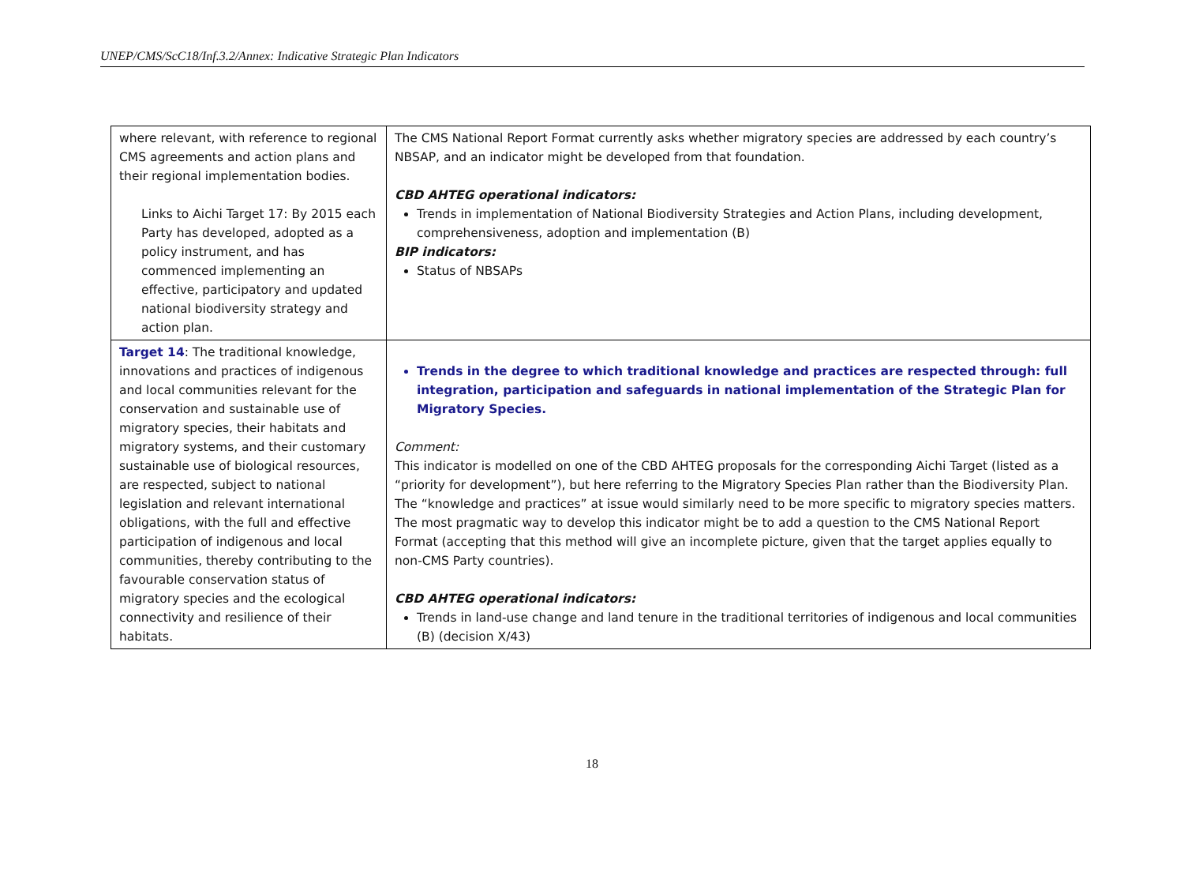UNEP/CMS/ScC18/Inf.3.2/Annex: Indicative Strategic Plan Indicators
| where relevant, with reference to regional CMS agreements and action plans and their regional implementation bodies. Links to Aichi Target 17: By 2015 each Party has developed, adopted as a policy instrument, and has commenced implementing an effective, participatory and updated national biodiversity strategy and action plan. | The CMS National Report Format currently asks whether migratory species are addressed by each country’s NBSAP, and an indicator might be developed from that foundation. CBD AHTEG operational indicators: Trends in implementation of National Biodiversity Strategies and Action Plans, including development, comprehensiveness, adoption and implementation (B) BIP indicators: Status of NBSAPs |
| Target 14 : The traditional knowledge, innovations and practices of indigenous and local communities relevant for the conservation and sustainable use of migratory species, their habitats and migratory systems, and their customary sustainable use of biological resources, are respected, subject to national legislation and relevant international obligations, with the full and effective participation of indigenous and local communities, thereby contributing to the favourable conservation status of migratory species and the ecological connectivity and resilience of their habitats. | Trends in the degree to which traditional knowledge and practices are respected through: full integration, participation and safeguards in national implementation of the Strategic Plan for Migratory Species. Comment: This indicator is modelled on one of the CBD AHTEG proposals for the corresponding Aichi Target (listed as a “priority for development”), but here referring to the Migratory Species Plan rather than the Biodiversity Plan. The “knowledge and practices” at issue would similarly need to be more specific to migratory species matters. The most pragmatic way to develop this indicator might be to add a question to the CMS National Report Format (accepting that this method will give an incomplete picture, given that the target applies equally to non-CMS Party countries). CBD AHTEG operational indicators: Trends in land-use change and land tenure in the traditional territories of indigenous and local communities (B) (decision X/43) |
18